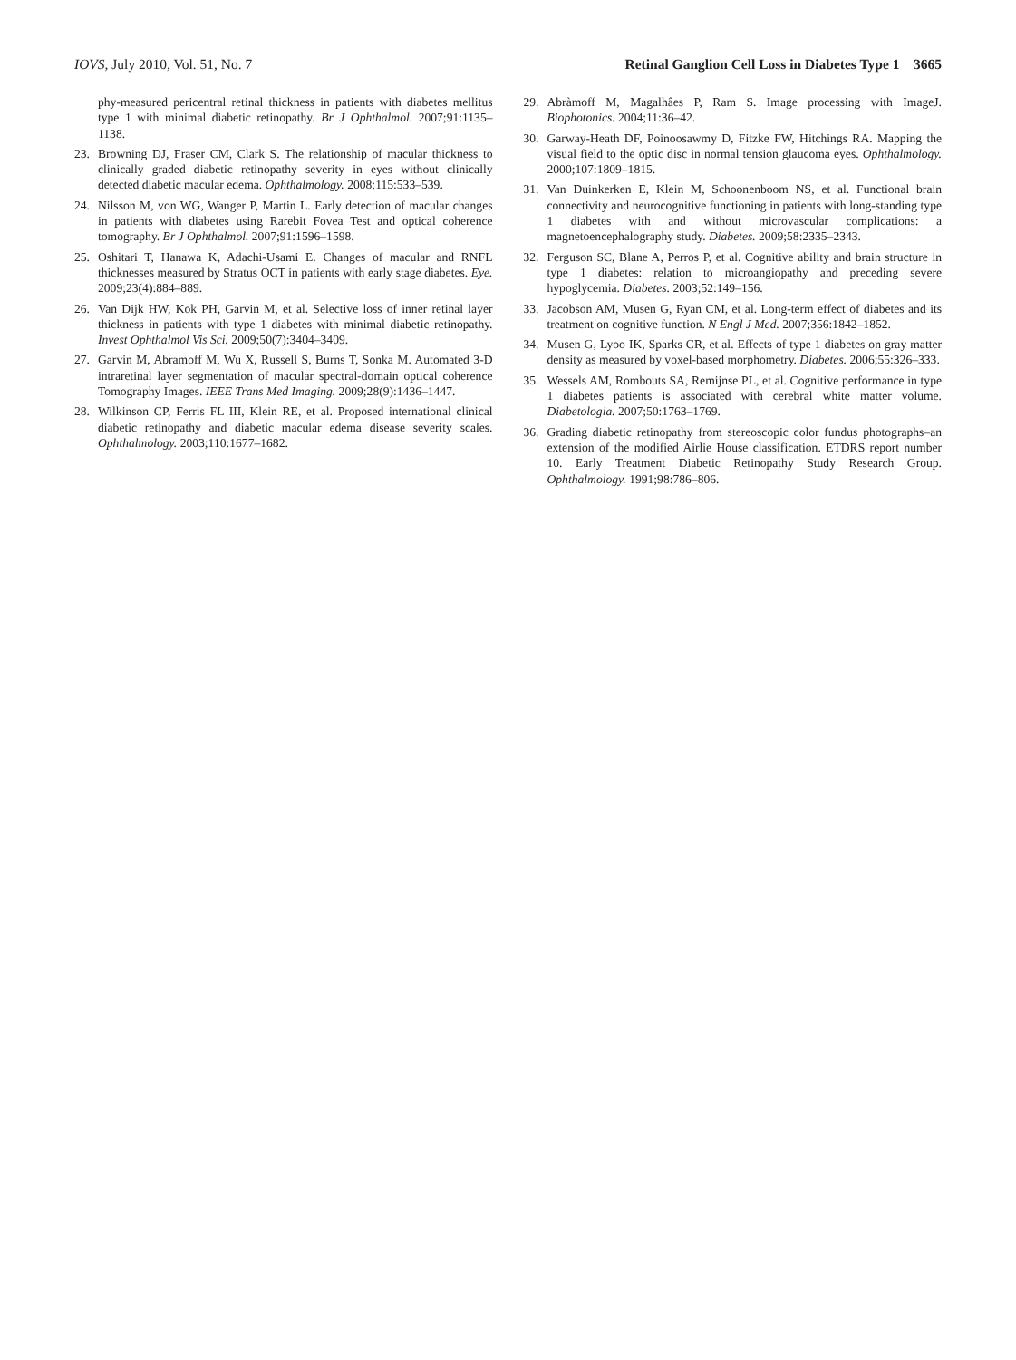IOVS, July 2010, Vol. 51, No. 7 Retinal Ganglion Cell Loss in Diabetes Type 1 3665
phy-measured pericentral retinal thickness in patients with diabetes mellitus type 1 with minimal diabetic retinopathy. Br J Ophthalmol. 2007;91:1135–1138.
23. Browning DJ, Fraser CM, Clark S. The relationship of macular thickness to clinically graded diabetic retinopathy severity in eyes without clinically detected diabetic macular edema. Ophthalmology. 2008;115:533–539.
24. Nilsson M, von WG, Wanger P, Martin L. Early detection of macular changes in patients with diabetes using Rarebit Fovea Test and optical coherence tomography. Br J Ophthalmol. 2007;91:1596–1598.
25. Oshitari T, Hanawa K, Adachi-Usami E. Changes of macular and RNFL thicknesses measured by Stratus OCT in patients with early stage diabetes. Eye. 2009;23(4):884–889.
26. Van Dijk HW, Kok PH, Garvin M, et al. Selective loss of inner retinal layer thickness in patients with type 1 diabetes with minimal diabetic retinopathy. Invest Ophthalmol Vis Sci. 2009;50(7):3404–3409.
27. Garvin M, Abramoff M, Wu X, Russell S, Burns T, Sonka M. Automated 3-D intraretinal layer segmentation of macular spectral-domain optical coherence Tomography Images. IEEE Trans Med Imaging. 2009;28(9):1436–1447.
28. Wilkinson CP, Ferris FL III, Klein RE, et al. Proposed international clinical diabetic retinopathy and diabetic macular edema disease severity scales. Ophthalmology. 2003;110:1677–1682.
29. Abràmoff M, Magalhâes P, Ram S. Image processing with ImageJ. Biophotonics. 2004;11:36–42.
30. Garway-Heath DF, Poinoosawmy D, Fitzke FW, Hitchings RA. Mapping the visual field to the optic disc in normal tension glaucoma eyes. Ophthalmology. 2000;107:1809–1815.
31. Van Duinkerken E, Klein M, Schoonenboom NS, et al. Functional brain connectivity and neurocognitive functioning in patients with long-standing type 1 diabetes with and without microvascular complications: a magnetoencephalography study. Diabetes. 2009;58:2335–2343.
32. Ferguson SC, Blane A, Perros P, et al. Cognitive ability and brain structure in type 1 diabetes: relation to microangiopathy and preceding severe hypoglycemia. Diabetes. 2003;52:149–156.
33. Jacobson AM, Musen G, Ryan CM, et al. Long-term effect of diabetes and its treatment on cognitive function. N Engl J Med. 2007;356:1842–1852.
34. Musen G, Lyoo IK, Sparks CR, et al. Effects of type 1 diabetes on gray matter density as measured by voxel-based morphometry. Diabetes. 2006;55:326–333.
35. Wessels AM, Rombouts SA, Remijnse PL, et al. Cognitive performance in type 1 diabetes patients is associated with cerebral white matter volume. Diabetologia. 2007;50:1763–1769.
36. Grading diabetic retinopathy from stereoscopic color fundus photographs–an extension of the modified Airlie House classification. ETDRS report number 10. Early Treatment Diabetic Retinopathy Study Research Group. Ophthalmology. 1991;98:786–806.